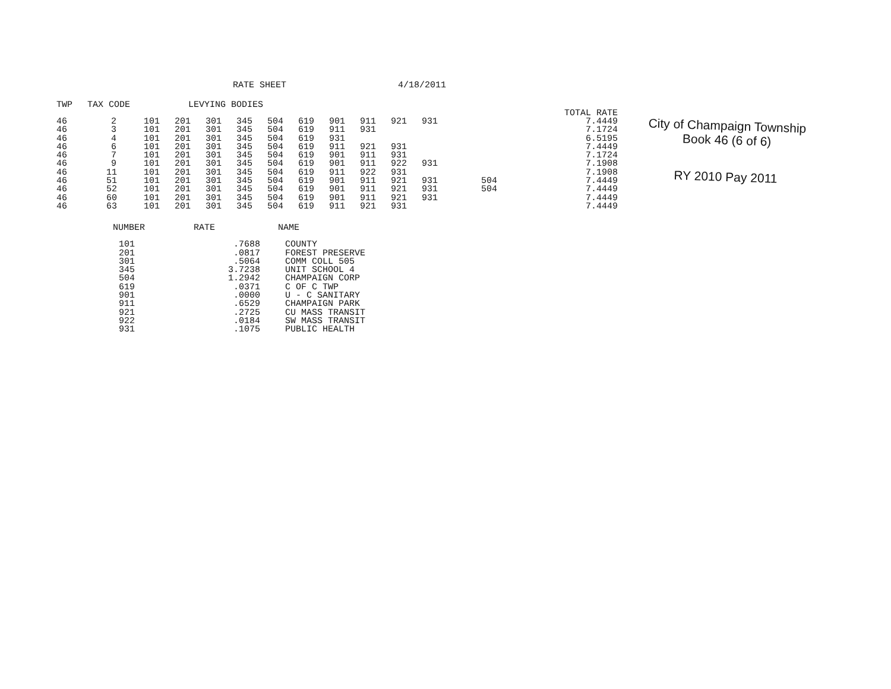RATE SHEET 4/18/2011
| TWP | TAX CODE | LEVYING BODIES | | | | | | | | | | | | TOTAL RATE |
| --- | --- | --- | --- | --- | --- | --- | --- | --- | --- | --- | --- | --- | --- | --- |
| 46 | 2 | 101 | 201 | 301 | 345 | 504 | 619 | 901 | 911 | 921 | 931 | | | 7.4449 |
| 46 | 3 | 101 | 201 | 301 | 345 | 504 | 619 | 911 | 931 | | | | | 7.1724 |
| 46 | 4 | 101 | 201 | 301 | 345 | 504 | 619 | 931 | | | | | | 6.5195 |
| 46 | 6 | 101 | 201 | 301 | 345 | 504 | 619 | 911 | 921 | 931 | | | | 7.4449 |
| 46 | 7 | 101 | 201 | 301 | 345 | 504 | 619 | 901 | 911 | 931 | | | | 7.1724 |
| 46 | 9 | 101 | 201 | 301 | 345 | 504 | 619 | 901 | 911 | 922 | 931 | | | 7.1908 |
| 46 | 11 | 101 | 201 | 301 | 345 | 504 | 619 | 911 | 922 | 931 | | | | 7.1908 |
| 46 | 51 | 101 | 201 | 301 | 345 | 504 | 619 | 901 | 911 | 921 | 931 | 504 | | 7.4449 |
| 46 | 52 | 101 | 201 | 301 | 345 | 504 | 619 | 901 | 911 | 921 | 931 | 504 | | 7.4449 |
| 46 | 60 | 101 | 201 | 301 | 345 | 504 | 619 | 901 | 911 | 921 | 931 | | | 7.4449 |
| 46 | 63 | 101 | 201 | 301 | 345 | 504 | 619 | 911 | 921 | 931 | | | | 7.4449 |
City of Champaign Township
Book 46 (6 of 6)
RY 2010 Pay 2011
| NUMBER | RATE | NAME |
| --- | --- | --- |
| 101 | .7688 | COUNTY |
| 201 | .0817 | FOREST PRESERVE |
| 301 | .5064 | COMM COLL 505 |
| 345 | 3.7238 | UNIT SCHOOL 4 |
| 504 | 1.2942 | CHAMPAIGN CORP |
| 619 | .0371 | C OF C TWP |
| 901 | .0000 | U - C SANITARY |
| 911 | .6529 | CHAMPAIGN PARK |
| 921 | .2725 | CU MASS TRANSIT |
| 922 | .0184 | SW MASS TRANSIT |
| 931 | .1075 | PUBLIC HEALTH |